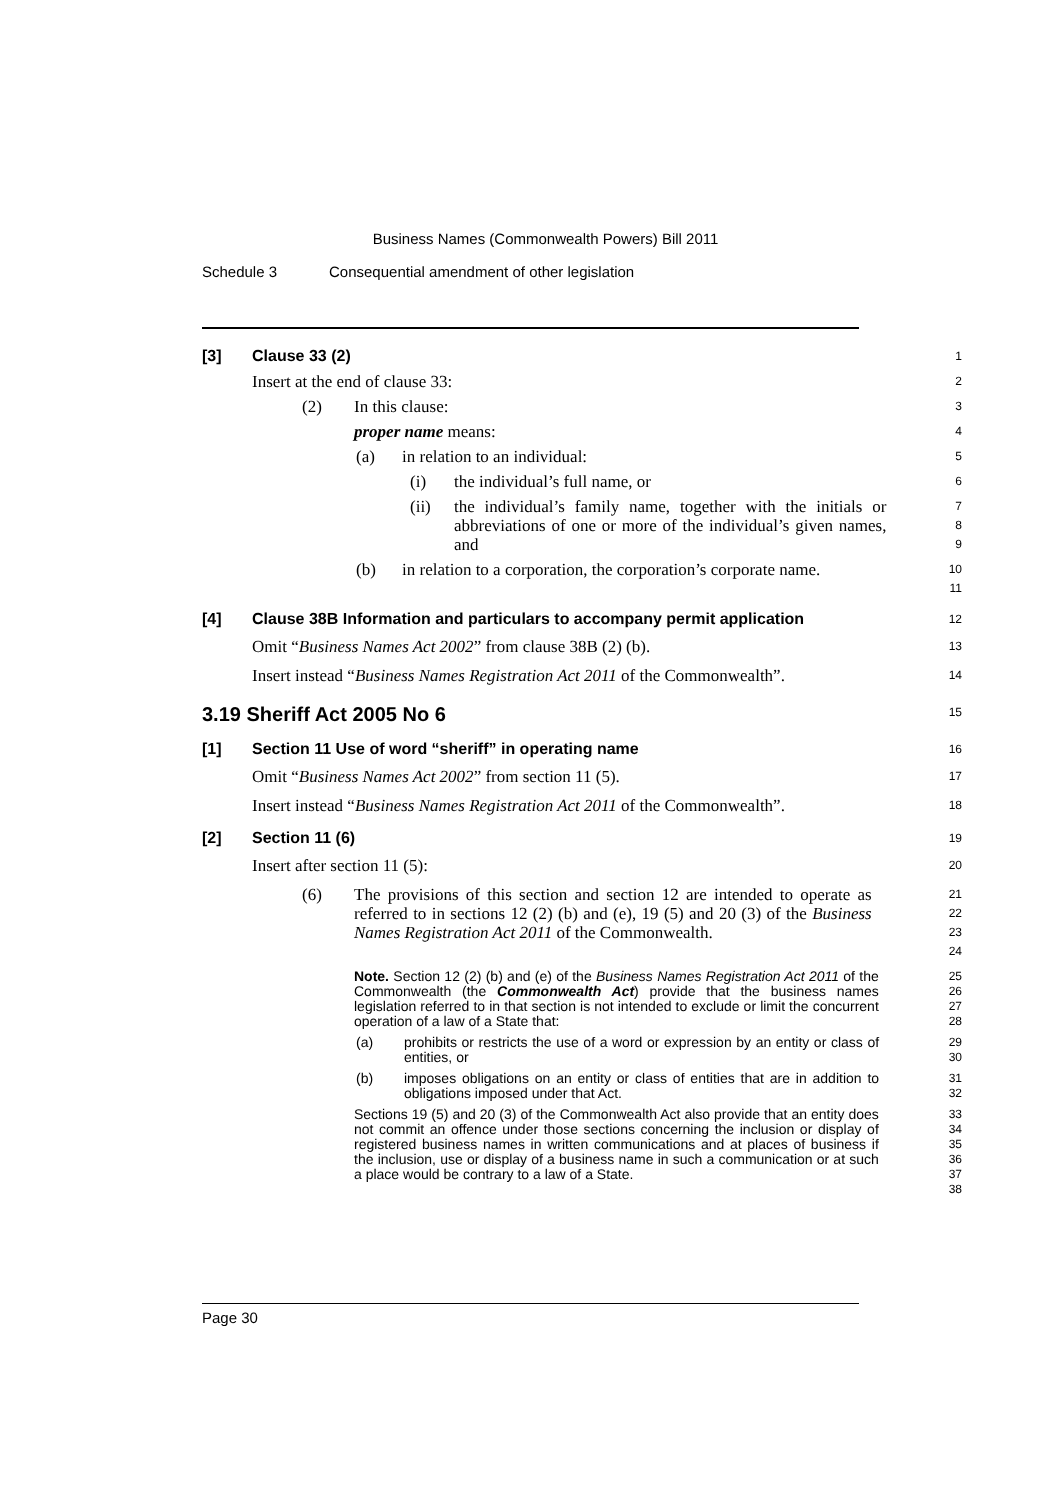Business Names (Commonwealth Powers) Bill 2011
Schedule 3 Consequential amendment of other legislation
[3] Clause 33 (2)
1
Insert at the end of clause 33:
2
(2) In this clause:
3
proper name means:
4
(a) in relation to an individual:
5
(i) the individual’s full name, or
6
(ii) the individual’s family name, together with the initials or abbreviations of one or more of the individual’s given names, and
7
8
9
(b) in relation to a corporation, the corporation’s corporate name.
10
11
[4] Clause 38B Information and particulars to accompany permit application
12
Omit “Business Names Act 2002” from clause 38B (2) (b).
13
Insert instead “Business Names Registration Act 2011 of the Commonwealth”.
14
3.19 Sheriff Act 2005 No 6
15
[1] Section 11 Use of word “sheriff” in operating name
16
Omit “Business Names Act 2002” from section 11 (5).
17
Insert instead “Business Names Registration Act 2011 of the Commonwealth”.
18
[2] Section 11 (6)
19
Insert after section 11 (5):
20
(6) The provisions of this section and section 12 are intended to operate as referred to in sections 12 (2) (b) and (e), 19 (5) and 20 (3) of the Business Names Registration Act 2011 of the Commonwealth.
21
22
23
24
Note. Section 12 (2) (b) and (e) of the Business Names Registration Act 2011 of the Commonwealth (the Commonwealth Act) provide that the business names legislation referred to in that section is not intended to exclude or limit the concurrent operation of a law of a State that:
25
26
27
28
(a) prohibits or restricts the use of a word or expression by an entity or class of entities, or
29
30
(b) imposes obligations on an entity or class of entities that are in addition to obligations imposed under that Act.
31
32
Sections 19 (5) and 20 (3) of the Commonwealth Act also provide that an entity does not commit an offence under those sections concerning the inclusion or display of registered business names in written communications and at places of business if the inclusion, use or display of a business name in such a communication or at such a place would be contrary to a law of a State.
33
34
35
36
37
38
Page 30